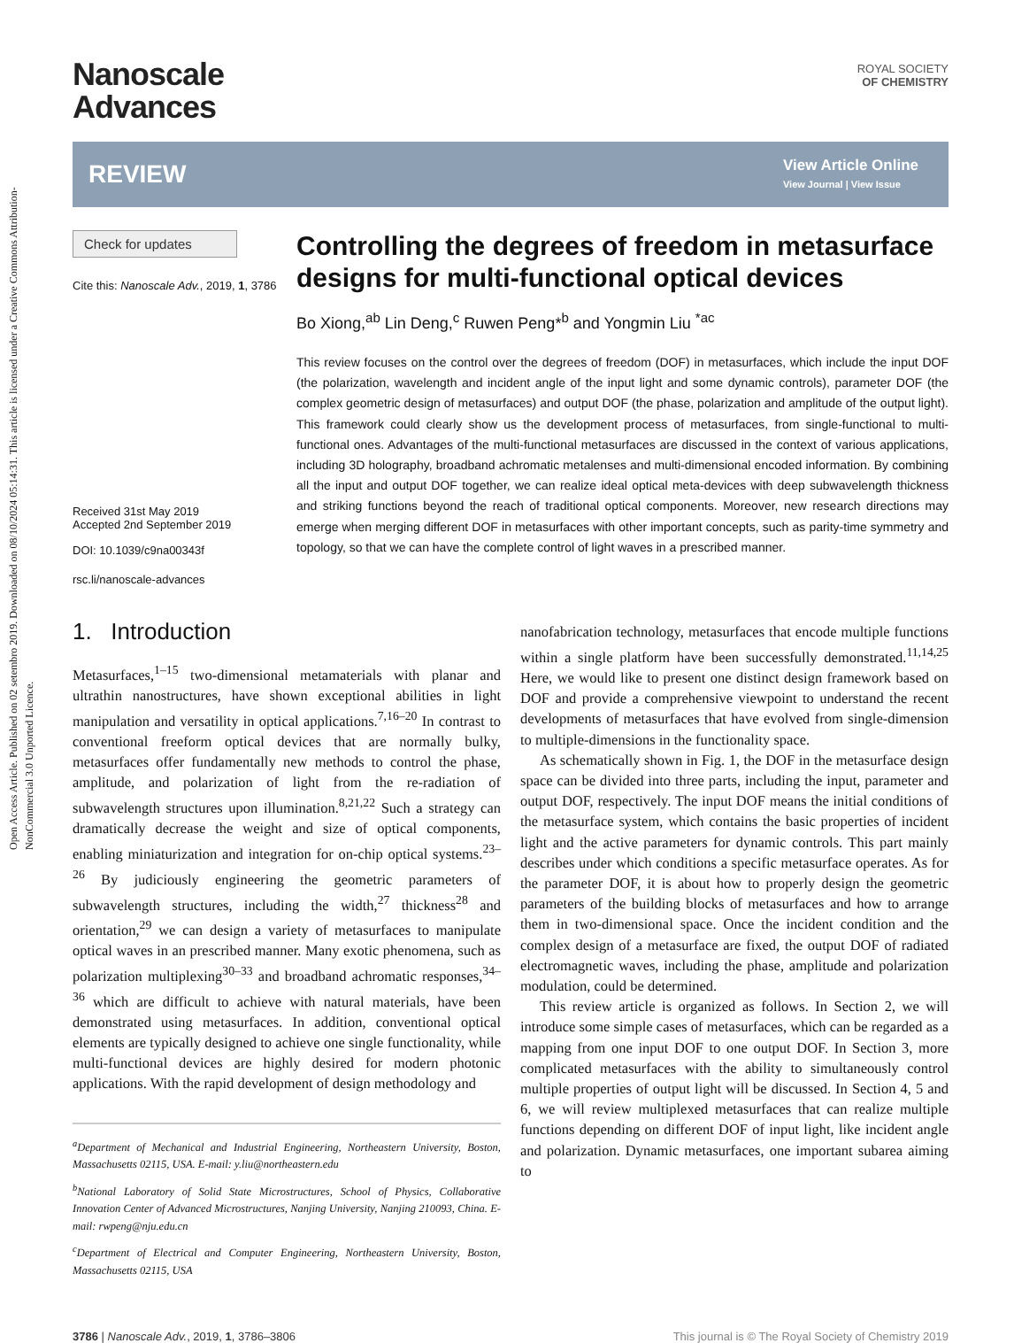Open Access Article. Published on 02 setembro 2019. Downloaded on 08/10/2024 05:14:31. This article is licensed under a Creative Commons Attribution-NonCommercial 3.0 Unported Licence.
Nanoscale
Advances
ROYAL SOCIETY
OF CHEMISTRY
REVIEW
View Article Online
View Journal | View Issue
Check for updates
Cite this: Nanoscale Adv., 2019, 1, 3786
Received 31st May 2019
Accepted 2nd September 2019
DOI: 10.1039/c9na00343f
rsc.li/nanoscale-advances
Controlling the degrees of freedom in metasurface designs for multi-functional optical devices
Bo Xiong,<sup>ab</sup> Lin Deng,<sup>c</sup> Ruwen Peng*<sup>b</sup> and Yongmin Liu <sup>*ac</sup>
This review focuses on the control over the degrees of freedom (DOF) in metasurfaces, which include the input DOF (the polarization, wavelength and incident angle of the input light and some dynamic controls), parameter DOF (the complex geometric design of metasurfaces) and output DOF (the phase, polarization and amplitude of the output light). This framework could clearly show us the development process of metasurfaces, from single-functional to multi-functional ones. Advantages of the multi-functional metasurfaces are discussed in the context of various applications, including 3D holography, broadband achromatic metalenses and multi-dimensional encoded information. By combining all the input and output DOF together, we can realize ideal optical meta-devices with deep subwavelength thickness and striking functions beyond the reach of traditional optical components. Moreover, new research directions may emerge when merging different DOF in metasurfaces with other important concepts, such as parity-time symmetry and topology, so that we can have the complete control of light waves in a prescribed manner.
1. Introduction
Metasurfaces,<sup>1–15</sup> two-dimensional metamaterials with planar and ultrathin nanostructures, have shown exceptional abilities in light manipulation and versatility in optical applications.<sup>7,16–20</sup> In contrast to conventional freeform optical devices that are normally bulky, metasurfaces offer fundamentally new methods to control the phase, amplitude, and polarization of light from the re-radiation of subwavelength structures upon illumination.<sup>8,21,22</sup> Such a strategy can dramatically decrease the weight and size of optical components, enabling miniaturization and integration for on-chip optical systems.<sup>23–26</sup> By judiciously engineering the geometric parameters of subwavelength structures, including the width,<sup>27</sup> thickness<sup>28</sup> and orientation,<sup>29</sup> we can design a variety of metasurfaces to manipulate optical waves in an prescribed manner. Many exotic phenomena, such as polarization multiplexing<sup>30–33</sup> and broadband achromatic responses,<sup>34–36</sup> which are difficult to achieve with natural materials, have been demonstrated using metasurfaces. In addition, conventional optical elements are typically designed to achieve one single functionality, while multi-functional devices are highly desired for modern photonic applications. With the rapid development of design methodology and
<sup>a</sup> Department of Mechanical and Industrial Engineering, Northeastern University, Boston, Massachusetts 02115, USA. E-mail: y.liu@northeastern.edu
<sup>b</sup> National Laboratory of Solid State Microstructures, School of Physics, Collaborative Innovation Center of Advanced Microstructures, Nanjing University, Nanjing 210093, China. E-mail: rwpeng@nju.edu.cn
<sup>c</sup> Department of Electrical and Computer Engineering, Northeastern University, Boston, Massachusetts 02115, USA
nanofabrication technology, metasurfaces that encode multiple functions within a single platform have been successfully demonstrated.<sup>11,14,25</sup> Here, we would like to present one distinct design framework based on DOF and provide a comprehensive viewpoint to understand the recent developments of metasurfaces that have evolved from single-dimension to multiple-dimensions in the functionality space.
As schematically shown in Fig. 1, the DOF in the metasurface design space can be divided into three parts, including the input, parameter and output DOF, respectively. The input DOF means the initial conditions of the metasurface system, which contains the basic properties of incident light and the active parameters for dynamic controls. This part mainly describes under which conditions a specific metasurface operates. As for the parameter DOF, it is about how to properly design the geometric parameters of the building blocks of metasurfaces and how to arrange them in two-dimensional space. Once the incident condition and the complex design of a metasurface are fixed, the output DOF of radiated electromagnetic waves, including the phase, amplitude and polarization modulation, could be determined.
This review article is organized as follows. In Section 2, we will introduce some simple cases of metasurfaces, which can be regarded as a mapping from one input DOF to one output DOF. In Section 3, more complicated metasurfaces with the ability to simultaneously control multiple properties of output light will be discussed. In Section 4, 5 and 6, we will review multiplexed metasurfaces that can realize multiple functions depending on different DOF of input light, like incident angle and polarization. Dynamic metasurfaces, one important subarea aiming to
3786 | Nanoscale Adv., 2019, 1, 3786–3806 This journal is © The Royal Society of Chemistry 2019